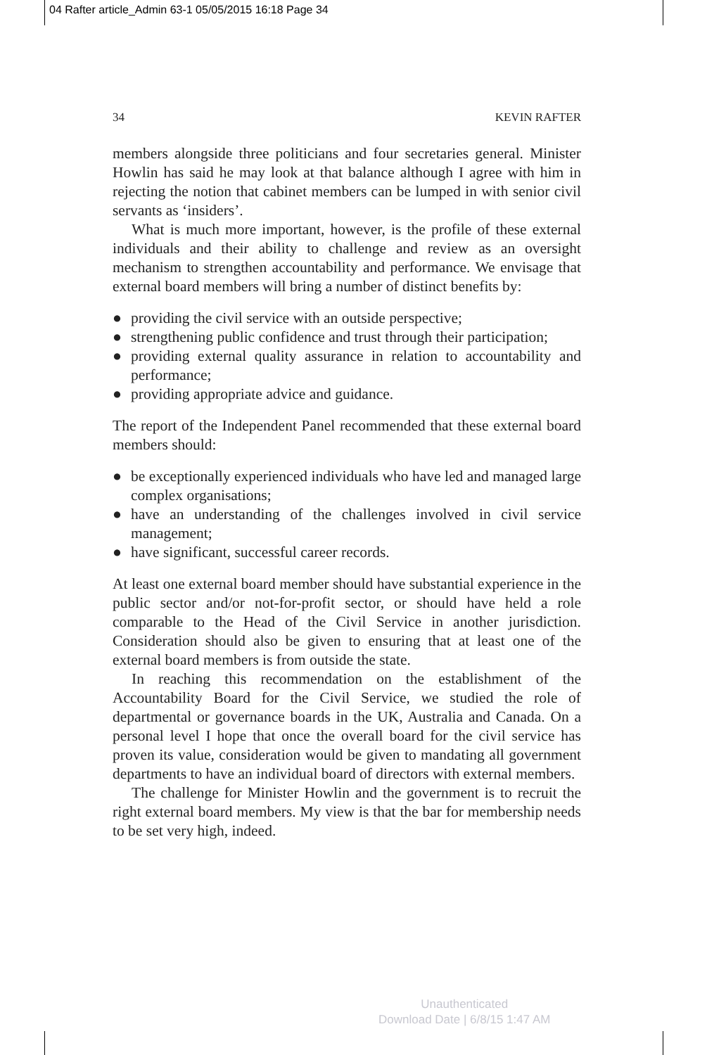04 Rafter article_Admin 63-1 05/05/2015 16:18 Page 34
34 KEVIN RAFTER
members alongside three politicians and four secretaries general. Minister Howlin has said he may look at that balance although I agree with him in rejecting the notion that cabinet members can be lumped in with senior civil servants as ‘insiders’.
What is much more important, however, is the profile of these external individuals and their ability to challenge and review as an oversight mechanism to strengthen accountability and performance. We envisage that external board members will bring a number of distinct benefits by:
● providing the civil service with an outside perspective;
● strengthening public confidence and trust through their participation;
● providing external quality assurance in relation to accountability and performance;
● providing appropriate advice and guidance.
The report of the Independent Panel recommended that these external board members should:
● be exceptionally experienced individuals who have led and managed large complex organisations;
● have an understanding of the challenges involved in civil service management;
● have significant, successful career records.
At least one external board member should have substantial experience in the public sector and/or not-for-profit sector, or should have held a role comparable to the Head of the Civil Service in another jurisdiction. Consideration should also be given to ensuring that at least one of the external board members is from outside the state.
In reaching this recommendation on the establishment of the Accountability Board for the Civil Service, we studied the role of departmental or governance boards in the UK, Australia and Canada. On a personal level I hope that once the overall board for the civil service has proven its value, consideration would be given to mandating all government departments to have an individual board of directors with external members.
The challenge for Minister Howlin and the government is to recruit the right external board members. My view is that the bar for membership needs to be set very high, indeed.
Unauthenticated
Download Date | 6/8/15 1:47 AM